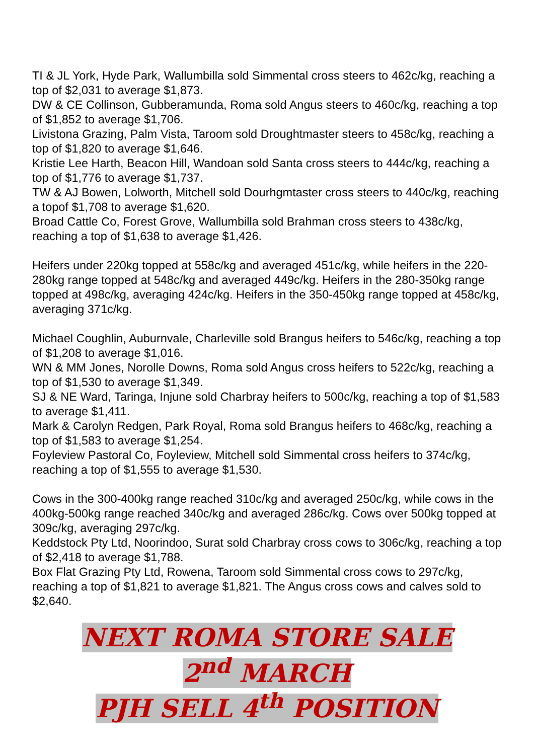TI & JL York, Hyde Park, Wallumbilla sold Simmental cross steers to 462c/kg, reaching a top of $2,031 to average $1,873.
DW & CE Collinson, Gubberamunda, Roma sold Angus steers to 460c/kg, reaching a top of $1,852 to average $1,706.
Livistona Grazing, Palm Vista, Taroom sold Droughtmaster steers to 458c/kg, reaching a top of $1,820 to average $1,646.
Kristie Lee Harth, Beacon Hill, Wandoan sold Santa cross steers to 444c/kg, reaching a top of $1,776 to average $1,737.
TW & AJ Bowen, Lolworth, Mitchell sold Dourhgmtaster cross steers to 440c/kg, reaching a topof $1,708 to average $1,620.
Broad Cattle Co, Forest Grove, Wallumbilla sold Brahman cross steers to 438c/kg, reaching a top of $1,638 to average $1,426.
Heifers under 220kg topped at 558c/kg and averaged 451c/kg, while heifers in the 220-280kg range topped at 548c/kg and averaged 449c/kg. Heifers in the 280-350kg range topped at 498c/kg, averaging 424c/kg. Heifers in the 350-450kg range topped at 458c/kg, averaging 371c/kg.
Michael Coughlin, Auburnvale, Charleville sold Brangus heifers to 546c/kg, reaching a top of $1,208 to average $1,016.
WN & MM Jones, Norolle Downs, Roma sold Angus cross heifers to 522c/kg, reaching a top of $1,530 to average $1,349.
SJ & NE Ward, Taringa, Injune sold Charbray heifers to 500c/kg, reaching a top of $1,583 to average $1,411.
Mark & Carolyn Redgen, Park Royal, Roma sold Brangus heifers to 468c/kg, reaching a top of $1,583 to average $1,254.
Foyleview Pastoral Co, Foyleview, Mitchell sold Simmental cross heifers to 374c/kg, reaching a top of $1,555 to average $1,530.
Cows in the 300-400kg range reached 310c/kg and averaged 250c/kg, while cows in the 400kg-500kg range reached 340c/kg and averaged 286c/kg. Cows over 500kg topped at 309c/kg, averaging 297c/kg.
Keddstock Pty Ltd, Noorindoo, Surat sold Charbray cross cows to 306c/kg, reaching a top of $2,418 to average $1,788.
Box Flat Grazing Pty Ltd, Rowena, Taroom sold Simmental cross cows to 297c/kg, reaching a top of $1,821 to average $1,821. The Angus cross cows and calves sold to $2,640.
NEXT ROMA STORE SALE
2<sup>nd</sup> MARCH
PJH SELL 4<sup>th</sup> POSITION